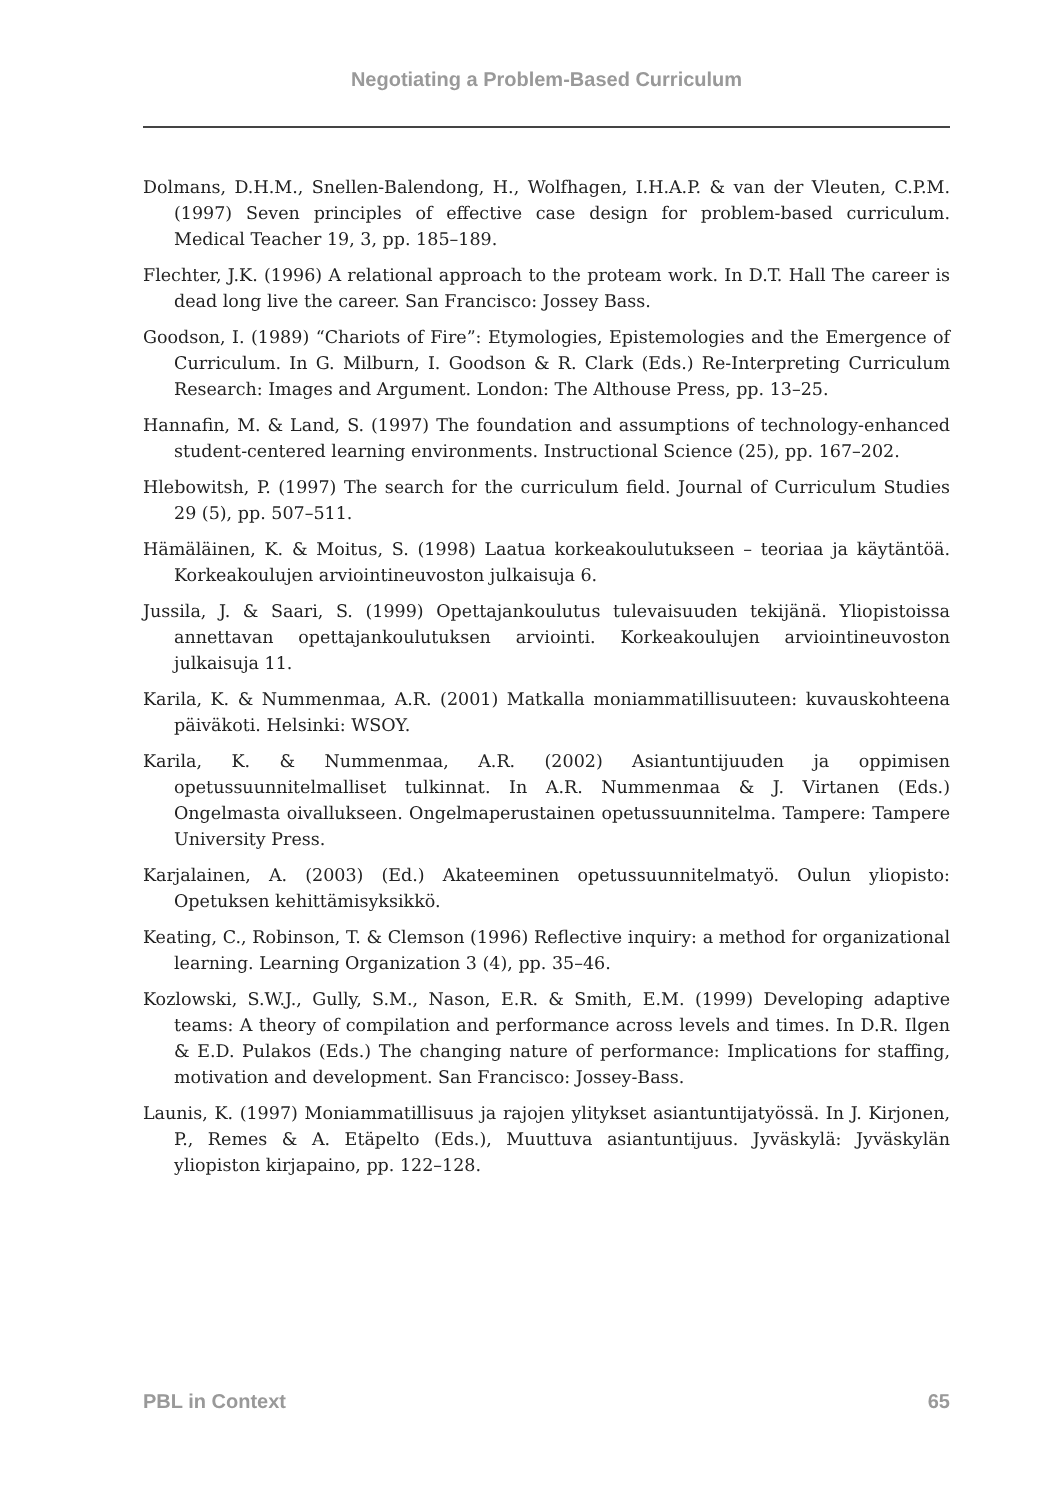Negotiating a Problem-Based Curriculum
Dolmans, D.H.M., Snellen-Balendong, H., Wolfhagen, I.H.A.P. & van der Vleuten, C.P.M. (1997) Seven principles of effective case design for problem-based curriculum. Medical Teacher 19, 3, pp. 185–189.
Flechter, J.K. (1996) A relational approach to the proteam work. In D.T. Hall The career is dead long live the career. San Francisco: Jossey Bass.
Goodson, I. (1989) “Chariots of Fire”: Etymologies, Epistemologies and the Emergence of Curriculum. In G. Milburn, I. Goodson & R. Clark (Eds.) Re-Interpreting Curriculum Research: Images and Argument. London: The Althouse Press, pp. 13–25.
Hannafin, M. & Land, S. (1997) The foundation and assumptions of technology-enhanced student-centered learning environments. Instructional Science (25), pp. 167–202.
Hlebowitsh, P. (1997) The search for the curriculum field. Journal of Curriculum Studies 29 (5), pp. 507–511.
Hämäläinen, K. & Moitus, S. (1998) Laatua korkeakoulutukseen – teoriaa ja käytäntöä. Korkeakoulujen arviointineuvoston julkaisuja 6.
Jussila, J. & Saari, S. (1999) Opettajankoulutus tulevaisuuden tekijänä. Yliopistoissa annettavan opettajankoulutuksen arviointi. Korkeakoulujen arviointineuvoston julkaisuja 11.
Karila, K. & Nummenmaa, A.R. (2001) Matkalla moniammatillisuuteen: kuvauskohteena päiväkoti. Helsinki: WSOY.
Karila, K. & Nummenmaa, A.R. (2002) Asiantuntijuuden ja oppimisen opetussuunnitelmalliset tulkinnat. In A.R. Nummenmaa & J. Virtanen (Eds.) Ongelmasta oivallukseen. Ongelmaperustainen opetussuunnitelma. Tampere: Tampere University Press.
Karjalainen, A. (2003) (Ed.) Akateeminen opetussuunnitelmatyö. Oulun yliopisto: Opetuksen kehittämisyksikkö.
Keating, C., Robinson, T. & Clemson (1996) Reflective inquiry: a method for organizational learning. Learning Organization 3 (4), pp. 35–46.
Kozlowski, S.W.J., Gully, S.M., Nason, E.R. & Smith, E.M. (1999) Developing adaptive teams: A theory of compilation and performance across levels and times. In D.R. Ilgen & E.D. Pulakos (Eds.) The changing nature of performance: Implications for staffing, motivation and development. San Francisco: Jossey-Bass.
Launis, K. (1997) Moniammatillisuus ja rajojen ylitykset asiantuntijatyössä. In J. Kirjonen, P., Remes & A. Etäpelto (Eds.), Muuttuva asiantuntijuus. Jyväskylä: Jyväskylän yliopiston kirjapaino, pp. 122–128.
PBL in Context 65